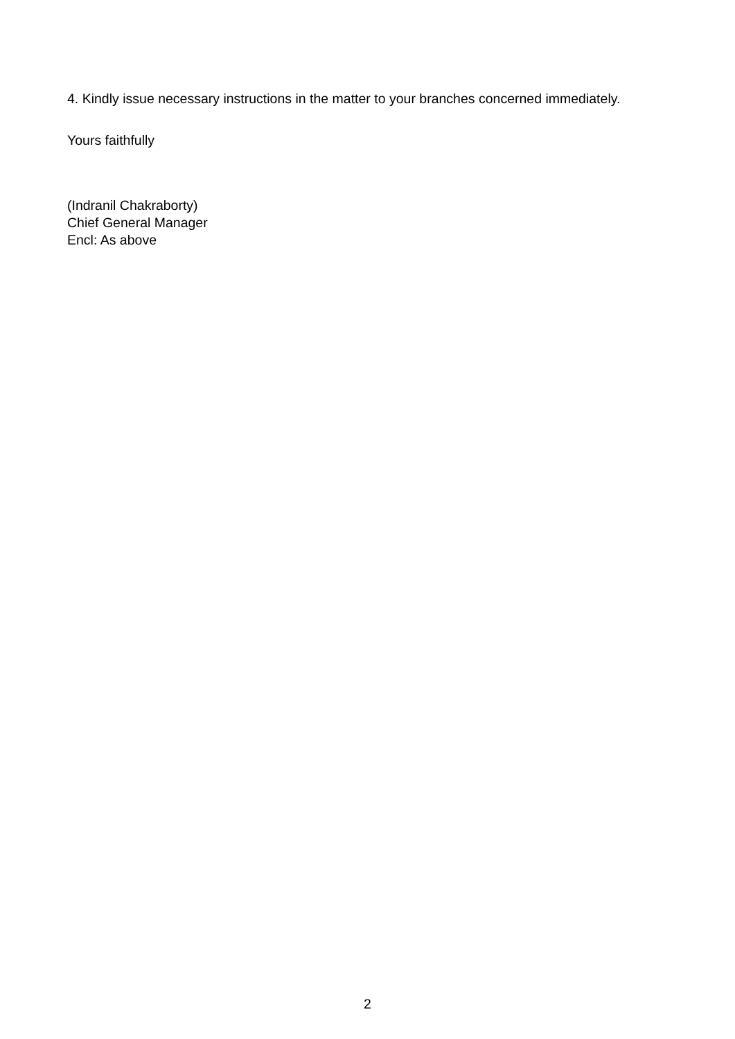4. Kindly issue necessary instructions in the matter to your branches concerned immediately.
Yours faithfully
(Indranil Chakraborty)
Chief General Manager
Encl: As above
2